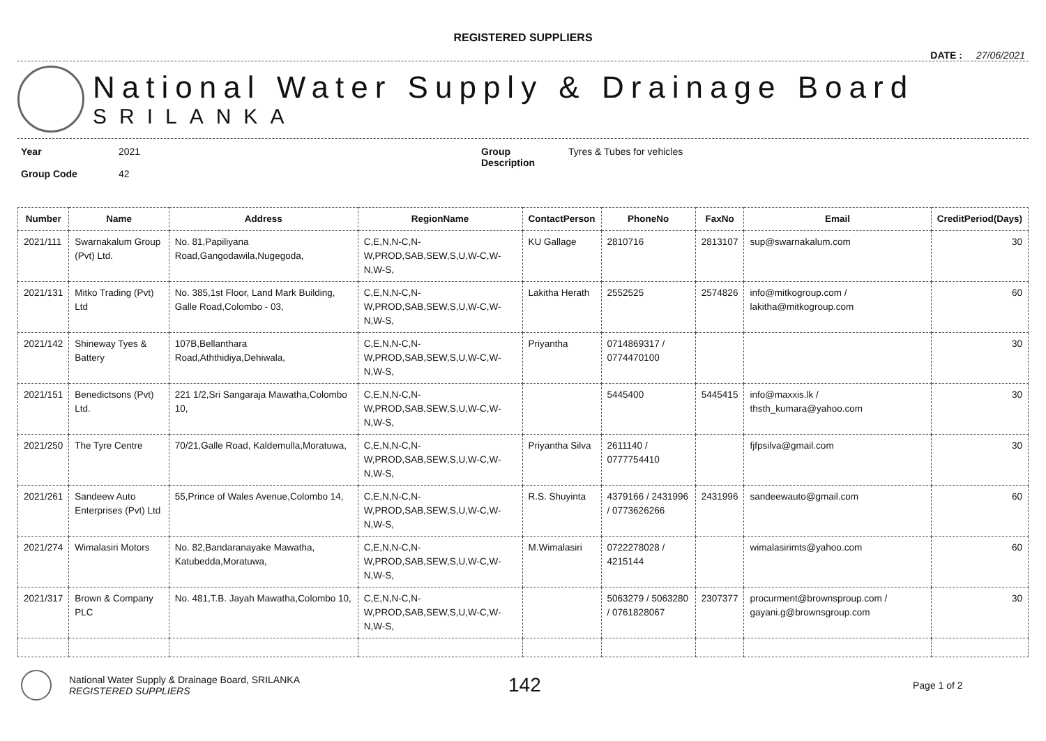REGISTERED SUPPLIERS
DATE : 27/06/2021
National Water Supply & Drainage Board
SRILANKA
Year
Group Code
2021
42
Group
Description
Tyres & Tubes for vehicles
| Number | Name | Address | RegionName | ContactPerson | PhoneNo | FaxNo | Email | CreditPeriod(Days) |
| --- | --- | --- | --- | --- | --- | --- | --- | --- |
| 2021/111 | Swarnakalum Group (Pvt) Ltd. | No. 81,Papiliyana Road,Gangodawila,Nugegoda, | C,E,N,N-C,N-W,PROD,SAB,SEW,S,U,W-C,W-N,W-S, | KU Gallage | 2810716 | 2813107 | sup@swarnakalum.com | 30 |
| 2021/131 | Mitko Trading (Pvt) Ltd | No. 385,1st Floor, Land Mark Building, Galle Road,Colombo - 03, | C,E,N,N-C,N-W,PROD,SAB,SEW,S,U,W-C,W-N,W-S, | Lakitha Herath | 2552525 | 2574826 | info@mitkogroup.com / lakitha@mitkogroup.com | 60 |
| 2021/142 | Shineway Tyes & Battery | 107B,Bellanthara Road,Aththidiya,Dehiwala, | C,E,N,N-C,N-W,PROD,SAB,SEW,S,U,W-C,W-N,W-S, | Priyantha | 0714869317 / 0774470100 | | | 30 |
| 2021/151 | Benedictsons (Pvt) Ltd. | 221 1/2,Sri Sangaraja Mawatha,Colombo 10, | C,E,N,N-C,N-W,PROD,SAB,SEW,S,U,W-C,W-N,W-S, | | 5445400 | 5445415 | info@maxxis.lk / thsth_kumara@yahoo.com | 30 |
| 2021/250 | The Tyre Centre | 70/21,Galle Road, Kaldemulla,Moratuwa, | C,E,N,N-C,N-W,PROD,SAB,SEW,S,U,W-C,W-N,W-S, | Priyantha Silva | 2611140 / 0777754410 | | fjfpsilva@gmail.com | 30 |
| 2021/261 | Sandeew Auto Enterprises (Pvt) Ltd | 55,Prince of Wales Avenue,Colombo 14, | C,E,N,N-C,N-W,PROD,SAB,SEW,S,U,W-C,W-N,W-S, | R.S. Shuyinta | 4379166 / 2431996 / 0773626266 | 2431996 | sandeewauto@gmail.com | 60 |
| 2021/274 | Wimalasiri Motors | No. 82,Bandaranayake Mawatha, Katubedda,Moratuwa, | C,E,N,N-C,N-W,PROD,SAB,SEW,S,U,W-C,W-N,W-S, | M.Wimalasiri | 0722278028 / 4215144 | | wimalasirimts@yahoo.com | 60 |
| 2021/317 | Brown & Company PLC | No. 481,T.B. Jayah Mawatha,Colombo 10, | C,E,N,N-C,N-W,PROD,SAB,SEW,S,U,W-C,W-N,W-S, | | 5063279 / 5063280 / 0761828067 | 2307377 | procurment@brownsproup.com / gayani.g@brownsgroup.com | 30 |
National Water Supply & Drainage Board, SRILANKA
REGISTERED SUPPLIERS
142
Page 1 of 2